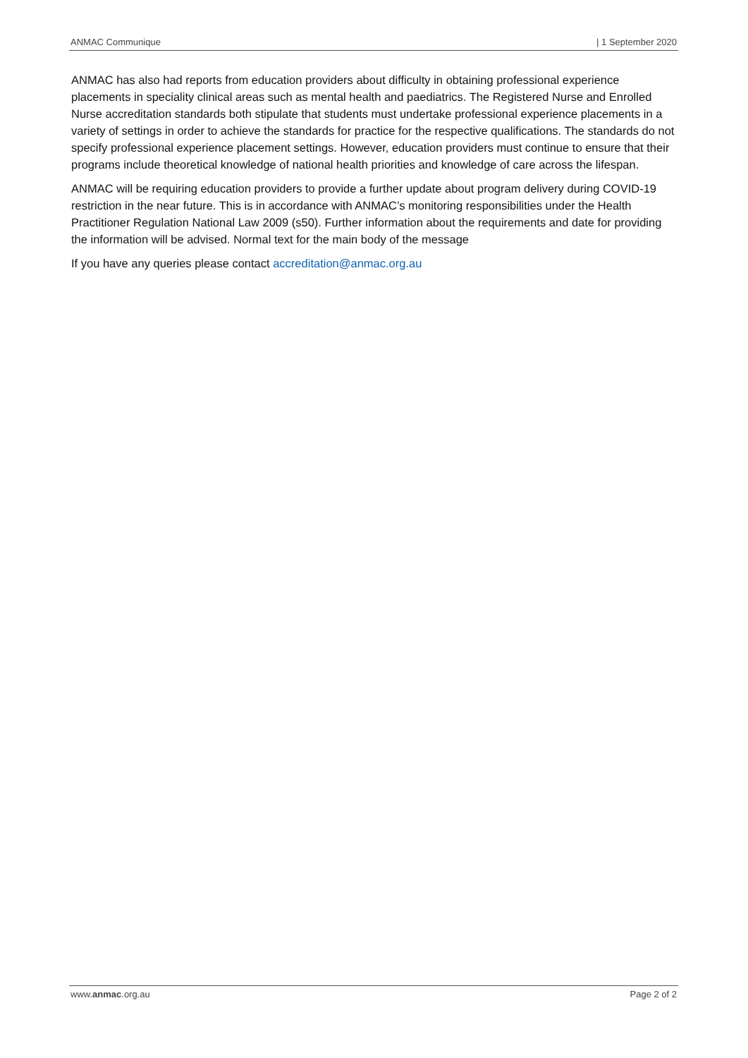ANMAC Communique | 1 September 2020
ANMAC has also had reports from education providers about difficulty in obtaining professional experience placements in speciality clinical areas such as mental health and paediatrics. The Registered Nurse and Enrolled Nurse accreditation standards both stipulate that students must undertake professional experience placements in a variety of settings in order to achieve the standards for practice for the respective qualifications. The standards do not specify professional experience placement settings. However, education providers must continue to ensure that their programs include theoretical knowledge of national health priorities and knowledge of care across the lifespan.
ANMAC will be requiring education providers to provide a further update about program delivery during COVID-19 restriction in the near future. This is in accordance with ANMAC’s monitoring responsibilities under the Health Practitioner Regulation National Law 2009 (s50). Further information about the requirements and date for providing the information will be advised. Normal text for the main body of the message
If you have any queries please contact accreditation@anmac.org.au
www.anmac.org.au Page 2 of 2